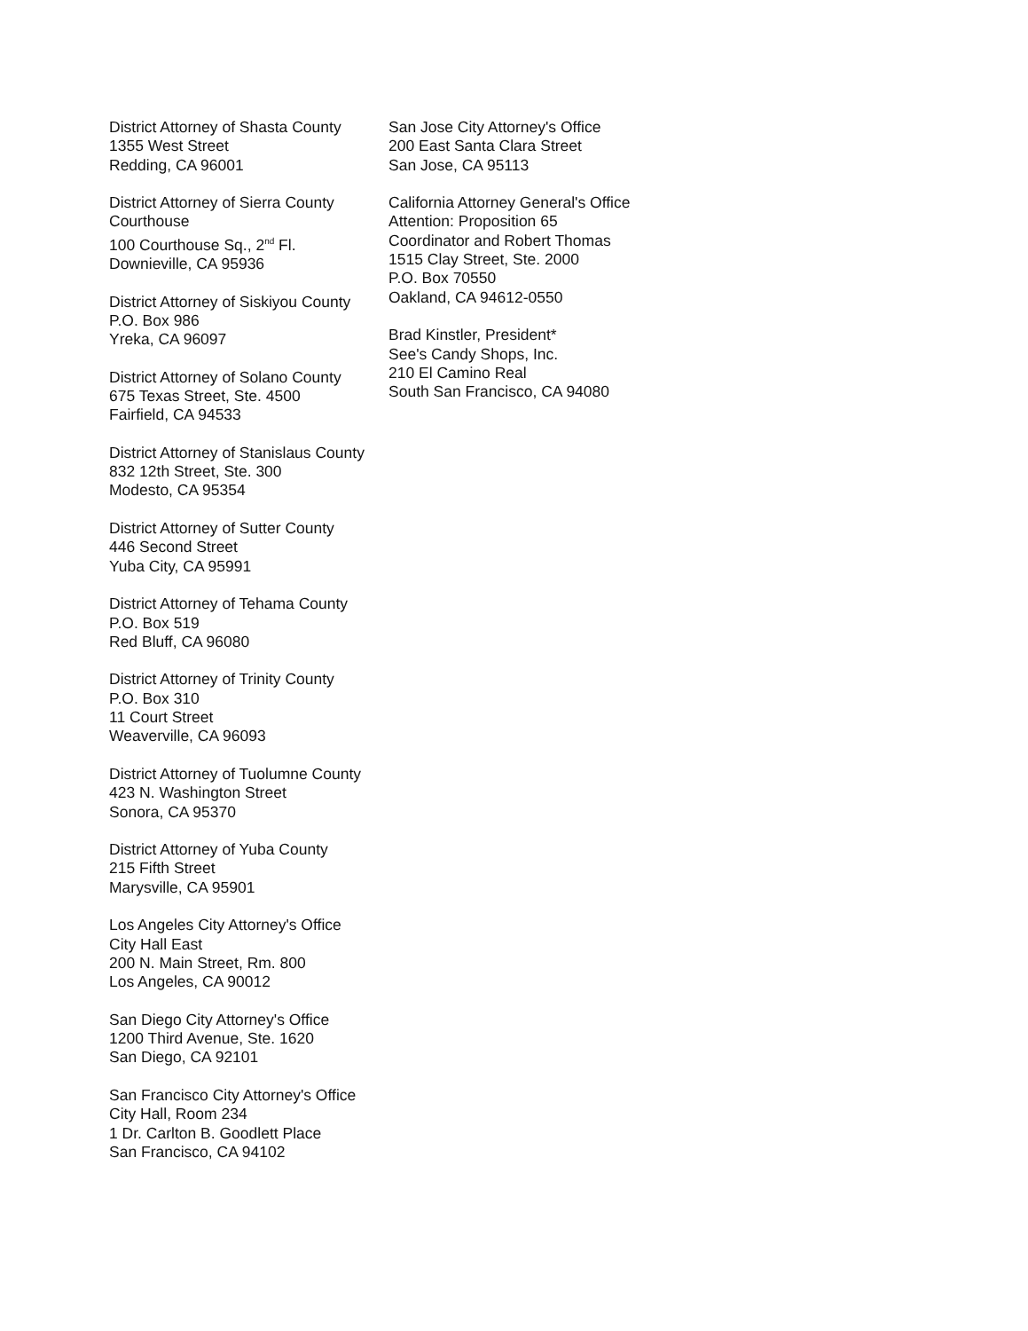District Attorney of Shasta County
1355 West Street
Redding, CA 96001
District Attorney of Sierra County
Courthouse
100 Courthouse Sq., 2<sup>nd</sup> Fl.
Downieville, CA 95936
District Attorney of Siskiyou County
P.O. Box 986
Yreka, CA 96097
District Attorney of Solano County
675 Texas Street, Ste. 4500
Fairfield, CA 94533
District Attorney of Stanislaus County
832 12th Street, Ste. 300
Modesto, CA 95354
District Attorney of Sutter County
446 Second Street
Yuba City, CA 95991
District Attorney of Tehama County
P.O. Box 519
Red Bluff, CA 96080
District Attorney of Trinity County
P.O. Box 310
11 Court Street
Weaverville, CA 96093
District Attorney of Tuolumne County
423 N. Washington Street
Sonora, CA 95370
District Attorney of Yuba County
215 Fifth Street
Marysville, CA 95901
Los Angeles City Attorney's Office
City Hall East
200 N. Main Street, Rm. 800
Los Angeles, CA 90012
San Diego City Attorney's Office
1200 Third Avenue, Ste. 1620
San Diego, CA 92101
San Francisco City Attorney's Office
City Hall, Room 234
1 Dr. Carlton B. Goodlett Place
San Francisco, CA 94102
San Jose City Attorney's Office
200 East Santa Clara Street
San Jose, CA 95113
California Attorney General's Office
Attention: Proposition 65
Coordinator and Robert Thomas
1515 Clay Street, Ste. 2000
P.O. Box 70550
Oakland, CA 94612-0550
Brad Kinstler, President*
See's Candy Shops, Inc.
210 El Camino Real
South San Francisco, CA 94080